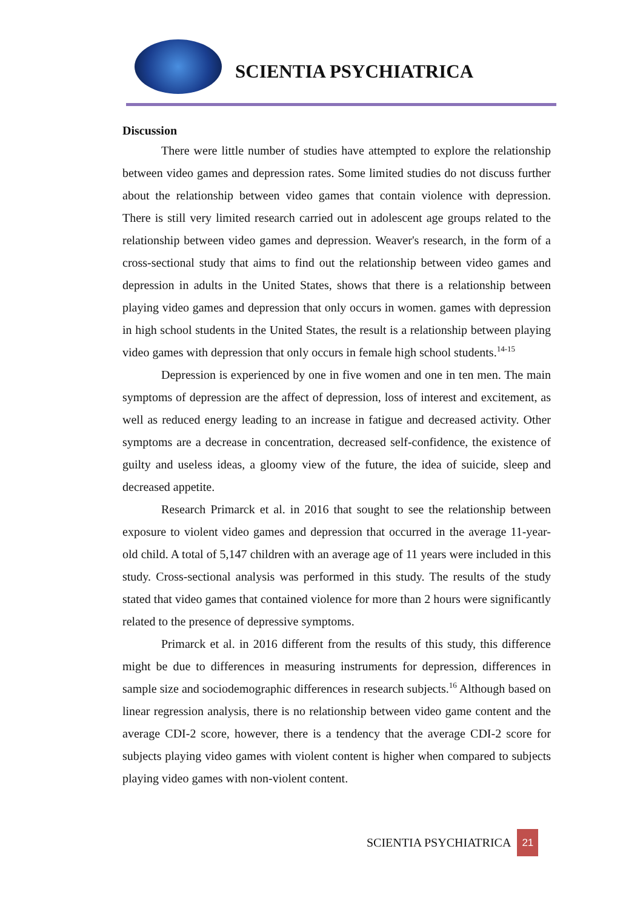SCIENTIA PSYCHIATRICA
Discussion
There were little number of studies have attempted to explore the relationship between video games and depression rates. Some limited studies do not discuss further about the relationship between video games that contain violence with depression. There is still very limited research carried out in adolescent age groups related to the relationship between video games and depression. Weaver's research, in the form of a cross-sectional study that aims to find out the relationship between video games and depression in adults in the United States, shows that there is a relationship between playing video games and depression that only occurs in women. games with depression in high school students in the United States, the result is a relationship between playing video games with depression that only occurs in female high school students.<sup>14-15</sup>
Depression is experienced by one in five women and one in ten men. The main symptoms of depression are the affect of depression, loss of interest and excitement, as well as reduced energy leading to an increase in fatigue and decreased activity. Other symptoms are a decrease in concentration, decreased self-confidence, the existence of guilty and useless ideas, a gloomy view of the future, the idea of suicide, sleep and decreased appetite.
Research Primarck et al. in 2016 that sought to see the relationship between exposure to violent video games and depression that occurred in the average 11-year-old child. A total of 5,147 children with an average age of 11 years were included in this study. Cross-sectional analysis was performed in this study. The results of the study stated that video games that contained violence for more than 2 hours were significantly related to the presence of depressive symptoms.
Primarck et al. in 2016 different from the results of this study, this difference might be due to differences in measuring instruments for depression, differences in sample size and sociodemographic differences in research subjects.<sup>16</sup> Although based on linear regression analysis, there is no relationship between video game content and the average CDI-2 score, however, there is a tendency that the average CDI-2 score for subjects playing video games with violent content is higher when compared to subjects playing video games with non-violent content.
SCIENTIA PSYCHIATRICA 21